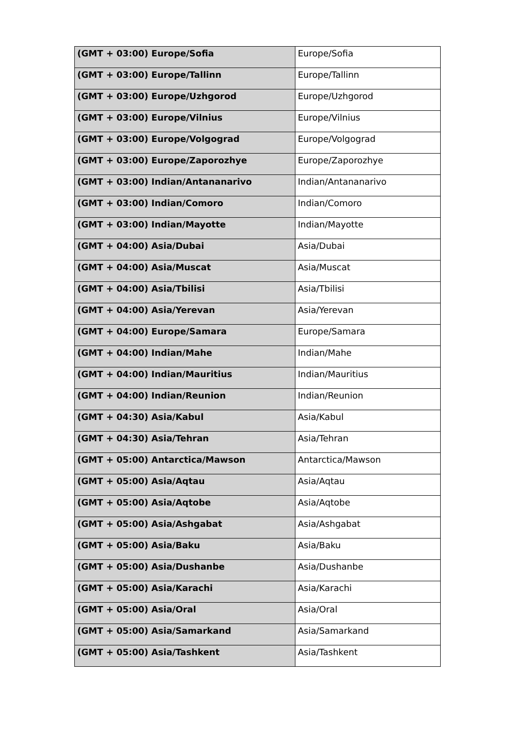| (GMT + 03:00) Europe/Sofia | Europe/Sofia |
| (GMT + 03:00) Europe/Tallinn | Europe/Tallinn |
| (GMT + 03:00) Europe/Uzhgorod | Europe/Uzhgorod |
| (GMT + 03:00) Europe/Vilnius | Europe/Vilnius |
| (GMT + 03:00) Europe/Volgograd | Europe/Volgograd |
| (GMT + 03:00) Europe/Zaporozhye | Europe/Zaporozhye |
| (GMT + 03:00) Indian/Antananarivo | Indian/Antananarivo |
| (GMT + 03:00) Indian/Comoro | Indian/Comoro |
| (GMT + 03:00) Indian/Mayotte | Indian/Mayotte |
| (GMT + 04:00) Asia/Dubai | Asia/Dubai |
| (GMT + 04:00) Asia/Muscat | Asia/Muscat |
| (GMT + 04:00) Asia/Tbilisi | Asia/Tbilisi |
| (GMT + 04:00) Asia/Yerevan | Asia/Yerevan |
| (GMT + 04:00) Europe/Samara | Europe/Samara |
| (GMT + 04:00) Indian/Mahe | Indian/Mahe |
| (GMT + 04:00) Indian/Mauritius | Indian/Mauritius |
| (GMT + 04:00) Indian/Reunion | Indian/Reunion |
| (GMT + 04:30) Asia/Kabul | Asia/Kabul |
| (GMT + 04:30) Asia/Tehran | Asia/Tehran |
| (GMT + 05:00) Antarctica/Mawson | Antarctica/Mawson |
| (GMT + 05:00) Asia/Aqtau | Asia/Aqtau |
| (GMT + 05:00) Asia/Aqtobe | Asia/Aqtobe |
| (GMT + 05:00) Asia/Ashgabat | Asia/Ashgabat |
| (GMT + 05:00) Asia/Baku | Asia/Baku |
| (GMT + 05:00) Asia/Dushanbe | Asia/Dushanbe |
| (GMT + 05:00) Asia/Karachi | Asia/Karachi |
| (GMT + 05:00) Asia/Oral | Asia/Oral |
| (GMT + 05:00) Asia/Samarkand | Asia/Samarkand |
| (GMT + 05:00) Asia/Tashkent | Asia/Tashkent |